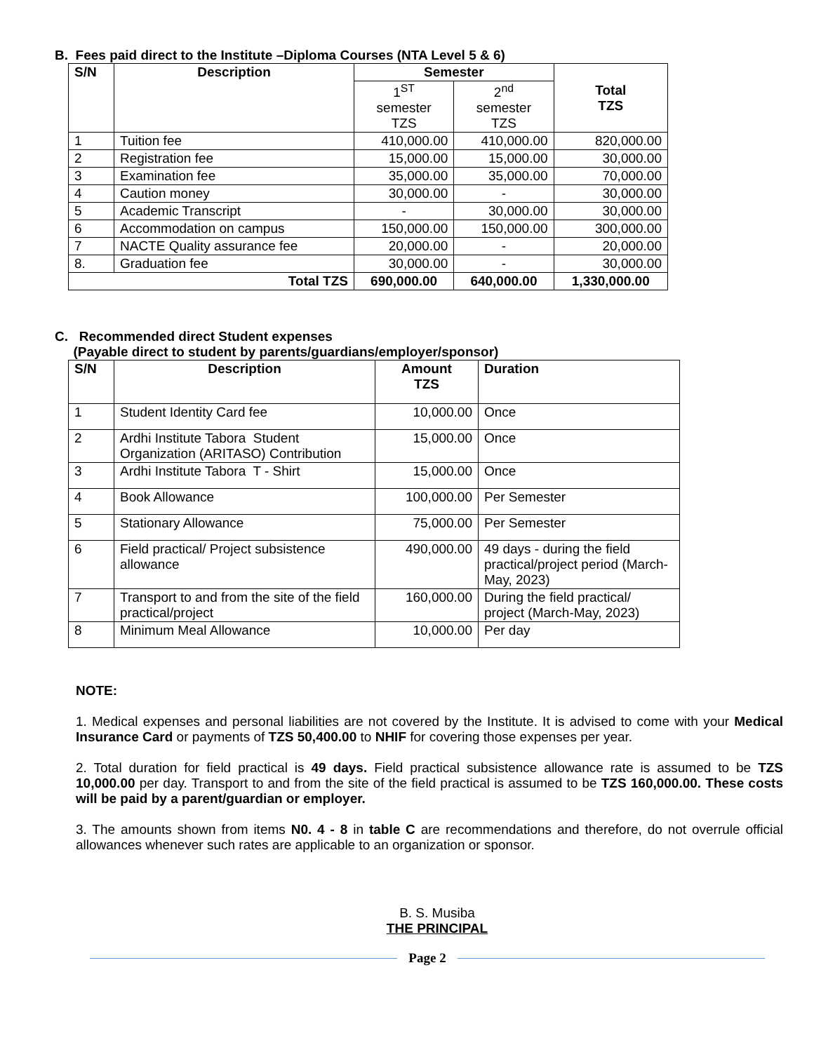B. Fees paid direct to the Institute –Diploma Courses (NTA Level 5 & 6)
| S/N | Description | Semester | | Total TZS |
| --- | --- | --- | --- | --- |
| | | 1<sup>ST</sup> semester TZS | 2<sup>nd</sup> semester TZS | |
| 1 | Tuition fee | 410,000.00 | 410,000.00 | 820,000.00 |
| 2 | Registration fee | 15,000.00 | 15,000.00 | 30,000.00 |
| 3 | Examination fee | 35,000.00 | 35,000.00 | 70,000.00 |
| 4 | Caution money | 30,000.00 | - | 30,000.00 |
| 5 | Academic Transcript | - | 30,000.00 | 30,000.00 |
| 6 | Accommodation on campus | 150,000.00 | 150,000.00 | 300,000.00 |
| 7 | NACTE Quality assurance fee | 20,000.00 | - | 20,000.00 |
| 8. | Graduation fee | 30,000.00 | - | 30,000.00 |
| Total TZS | | 690,000.00 | 640,000.00 | 1,330,000.00 |
C. Recommended direct Student expenses
(Payable direct to student by parents/guardians/employer/sponsor)
| S/N | Description | Amount TZS | Duration |
| --- | --- | --- | --- |
| 1 | Student Identity Card fee | 10,000.00 | Once |
| 2 | Ardhi Institute Tabora Student Organization (ARITASO) Contribution | 15,000.00 | Once |
| 3 | Ardhi Institute Tabora T - Shirt | 15,000.00 | Once |
| 4 | Book Allowance | 100,000.00 | Per Semester |
| 5 | Stationary Allowance | 75,000.00 | Per Semester |
| 6 | Field practical/ Project subsistence allowance | 490,000.00 | 49 days - during the field practical/project period (March-May, 2023) |
| 7 | Transport to and from the site of the field practical/project | 160,000.00 | During the field practical/ project (March-May, 2023) |
| 8 | Minimum Meal Allowance | 10,000.00 | Per day |
NOTE:
1. Medical expenses and personal liabilities are not covered by the Institute. It is advised to come with your Medical Insurance Card or payments of TZS 50,400.00 to NHIF for covering those expenses per year.
2. Total duration for field practical is 49 days. Field practical subsistence allowance rate is assumed to be TZS 10,000.00 per day. Transport to and from the site of the field practical is assumed to be TZS 160,000.00. These costs will be paid by a parent/guardian or employer.
3. The amounts shown from items N0. 4 - 8 in table C are recommendations and therefore, do not overrule official allowances whenever such rates are applicable to an organization or sponsor.
B. S. Musiba
THE PRINCIPAL
Page 2